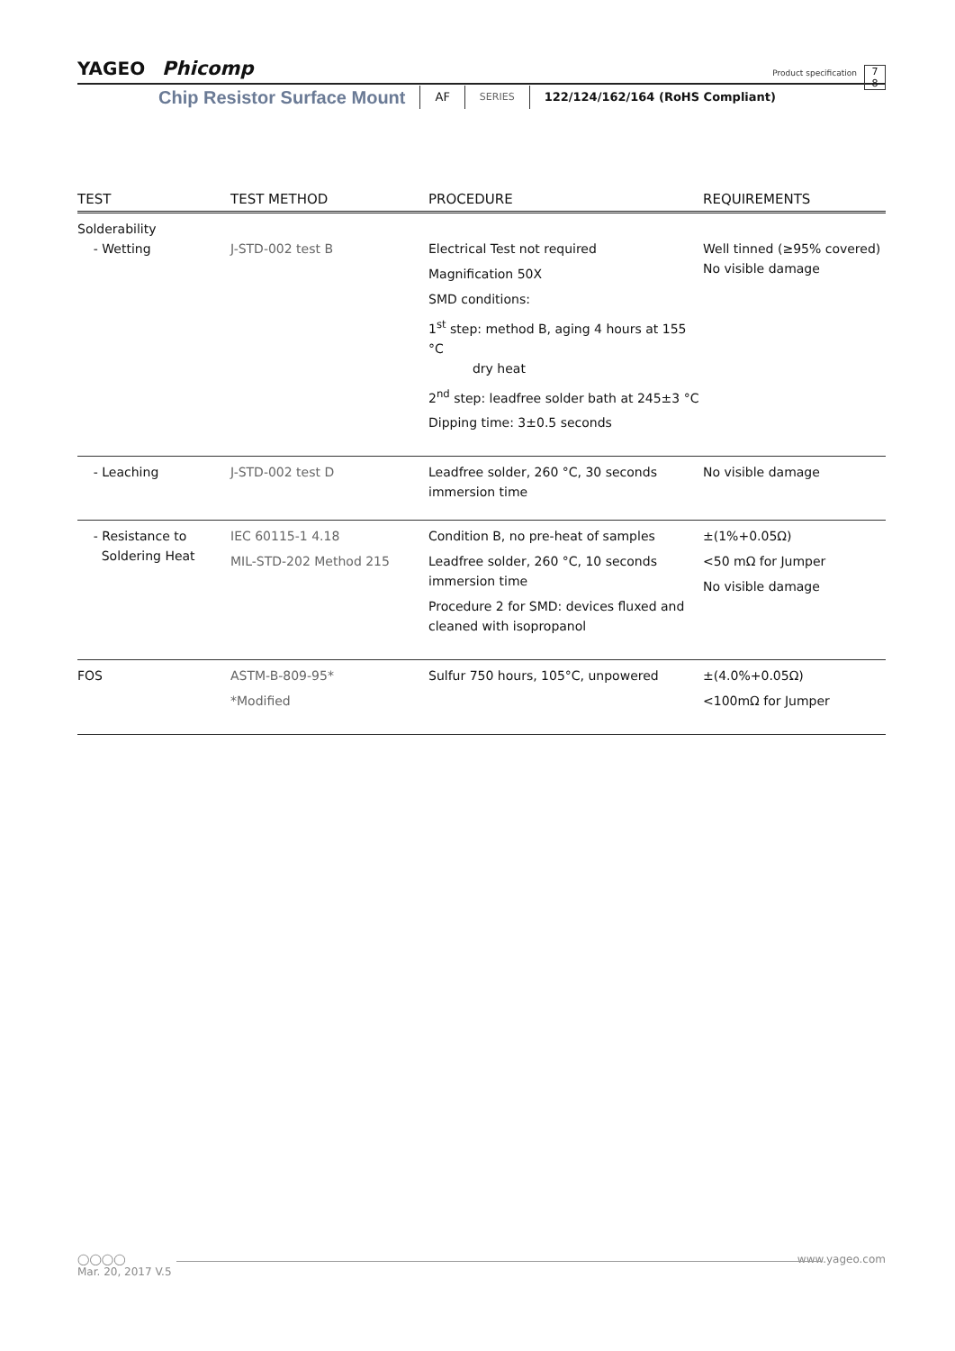YAGEO Phicomp
Product specification
7
8
Chip Resistor Surface Mount
AF
SERIES
122/124/162/164 (RoHS Compliant)
| TEST | TEST METHOD | PROCEDURE | REQUIREMENTS |
| --- | --- | --- | --- |
| Solderability - Wetting | J-STD-002 test B | Electrical Test not required Magnification 50X SMD conditions: 1<sup>st</sup> step: method B, aging 4 hours at 155 °C dry heat 2<sup>nd</sup> step: leadfree solder bath at 245±3 °C Dipping time: 3±0.5 seconds | Well tinned (≥95% covered) No visible damage |
| - Leaching | J-STD-002 test D | Leadfree solder, 260 °C, 30 seconds immersion time | No visible damage |
| - Resistance to Soldering Heat | IEC 60115-1 4.18 MIL-STD-202 Method 215 | Condition B, no pre-heat of samples Leadfree solder, 260 °C, 10 seconds immersion time Procedure 2 for SMD: devices fluxed and cleaned with isopropanol | ±(1%+0.05Ω) <50 mΩ for Jumper No visible damage |
| FOS | ASTM-B-809-95* *Modified | Sulfur 750 hours, 105°C, unpowered | ±(4.0%+0.05Ω) <100mΩ for Jumper |
◯◯◯◯ www.yageo.com
Mar. 20, 2017 V.5